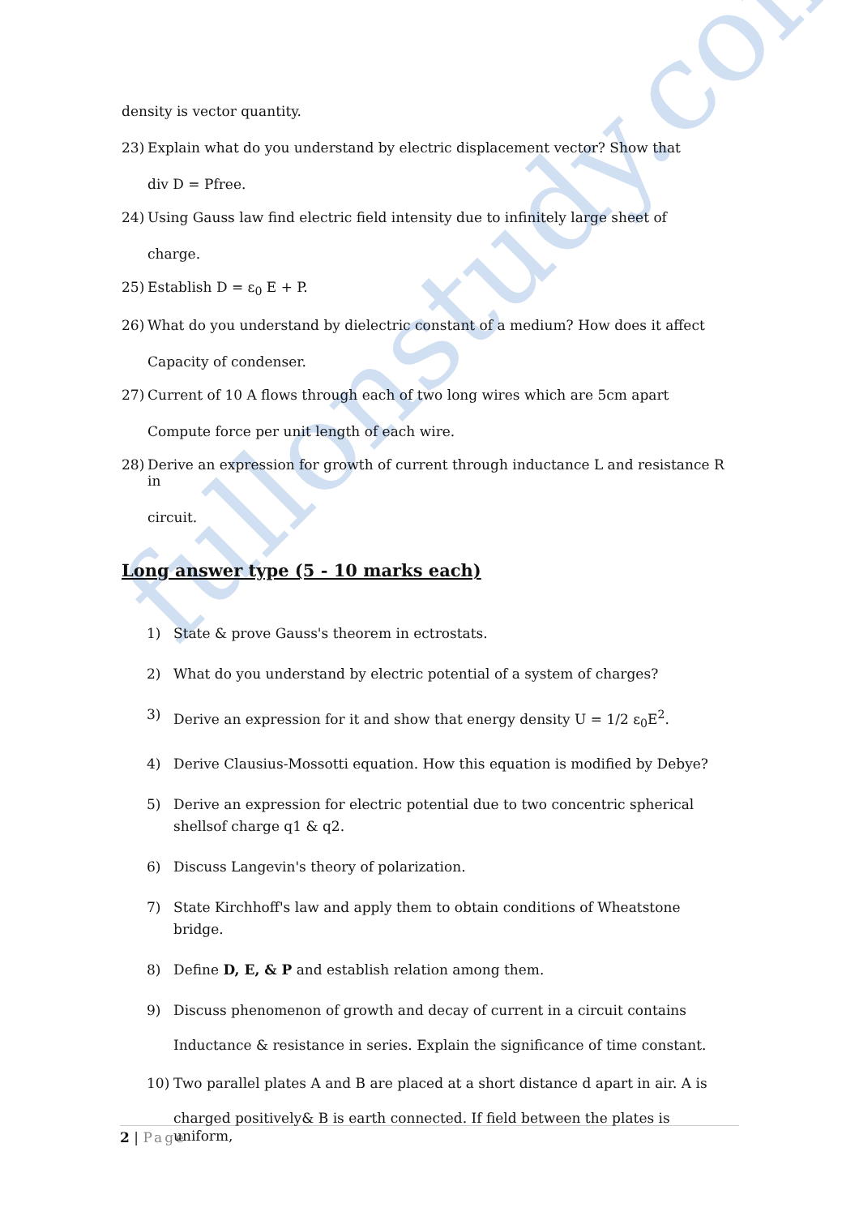fullonstudy.com
density is vector quantity.
23) Explain what do you understand by electric displacement vector? Show that
div D = Pfree.
24) Using Gauss law find electric field intensity due to infinitely large sheet of
charge.
25) Establish D = ε<sub>0</sub> E + P.
26) What do you understand by dielectric constant of a medium? How does it affect
Capacity of condenser.
27) Current of 10 A flows through each of two long wires which are 5cm apart
Compute force per unit length of each wire.
28) Derive an expression for growth of current through inductance L and resistance R in
circuit.
Long answer type (5 - 10 marks each)
1) State & prove Gauss's theorem in ectrostats.
2) What do you understand by electric potential of a system of charges?
3) Derive an expression for it and show that energy density U = 1/2 ε<sub>0</sub>E<sup>2</sup>.
4) Derive Clausius-Mossotti equation. How this equation is modified by Debye?
5) Derive an expression for electric potential due to two concentric spherical shellsof charge q1 & q2.
6) Discuss Langevin's theory of polarization.
7) State Kirchhoff's law and apply them to obtain conditions of Wheatstone bridge.
8) Define D, E, & P and establish relation among them.
9) Discuss phenomenon of growth and decay of current in a circuit contains
Inductance & resistance in series. Explain the significance of time constant.
10) Two parallel plates A and B are placed at a short distance d apart in air. A is
charged positively& B is earth connected. If field between the plates is uniform,
2 | Page